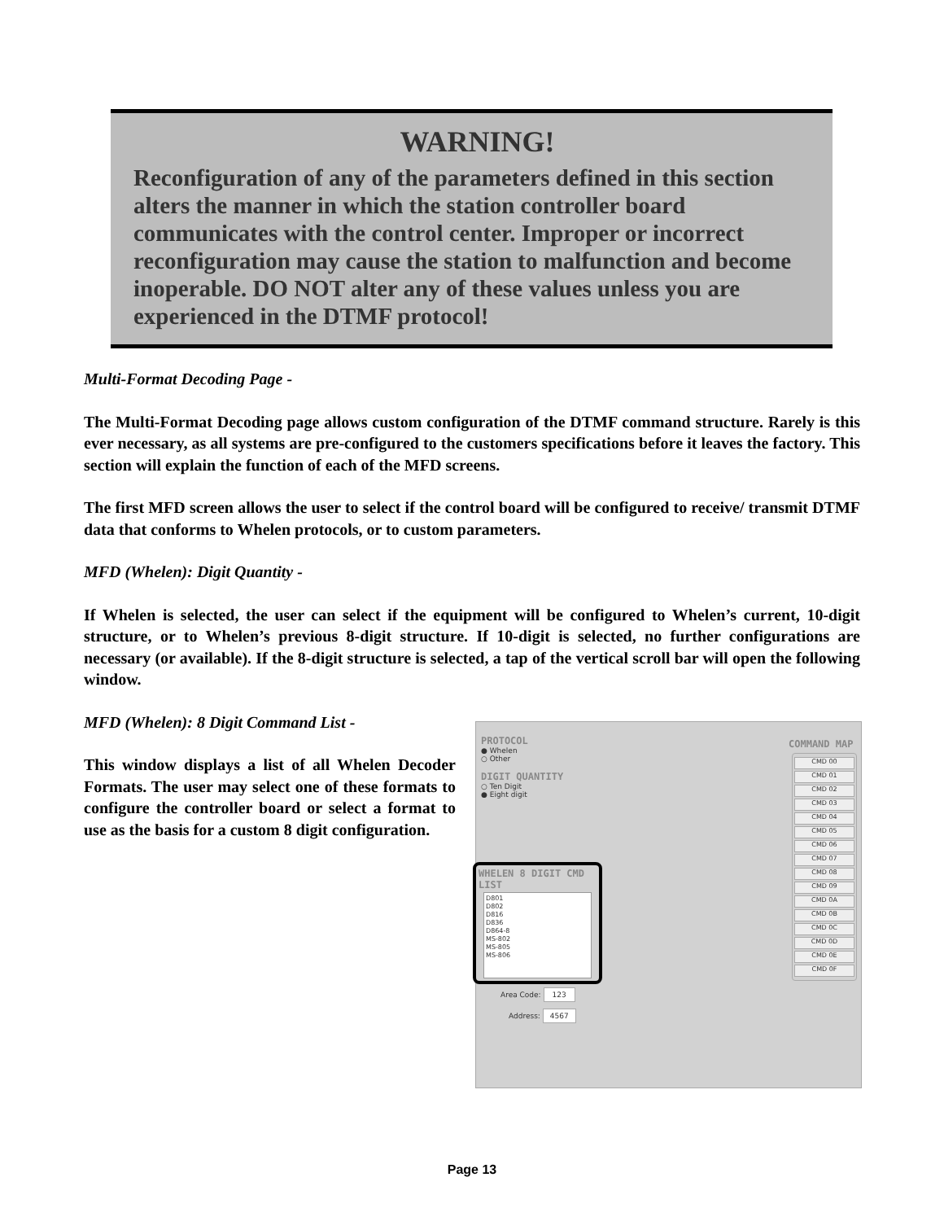WARNING!
Reconfiguration of any of the parameters defined in this section alters the manner in which the station controller board communicates with the control center. Improper or incorrect reconfiguration may cause the station to malfunction and become inoperable. DO NOT alter any of these values unless you are experienced in the DTMF protocol!
Multi-Format Decoding Page -
The Multi-Format Decoding page allows custom configuration of the DTMF command structure. Rarely is this ever necessary, as all systems are pre-configured to the customers specifications before it leaves the factory. This section will explain the function of each of the MFD screens.
The first MFD screen allows the user to select if the control board will be configured to receive/ transmit DTMF data that conforms to Whelen protocols, or to custom parameters.
MFD (Whelen): Digit Quantity -
If Whelen is selected, the user can select if the equipment will be configured to Whelen’s current, 10-digit structure, or to Whelen’s previous 8-digit structure. If 10-digit is selected, no further configurations are necessary (or available). If the 8-digit structure is selected, a tap of the vertical scroll bar will open the following window.
MFD (Whelen): 8 Digit Command List -
This window displays a list of all Whelen Decoder Formats. The user may select one of these formats to configure the controller board or select a format to use as the basis for a custom 8 digit configuration.
PROTOCOL
● Whelen
○ Other
DIGIT QUANTITY
○ Ten Digit
● Eight digit
COMMAND MAP
CMD 00
CMD 01
CMD 02
CMD 03
CMD 04
CMD 05
CMD 06
CMD 07
CMD 08
CMD 09
CMD 0A
CMD 0B
CMD 0C
CMD 0D
CMD 0E
CMD 0F
WHELEN 8 DIGIT CMD LIST
D801
D802
D816
D836
D864-8
MS-802
MS-805
MS-806
Area Code: 123
Address: 4567
Page 13